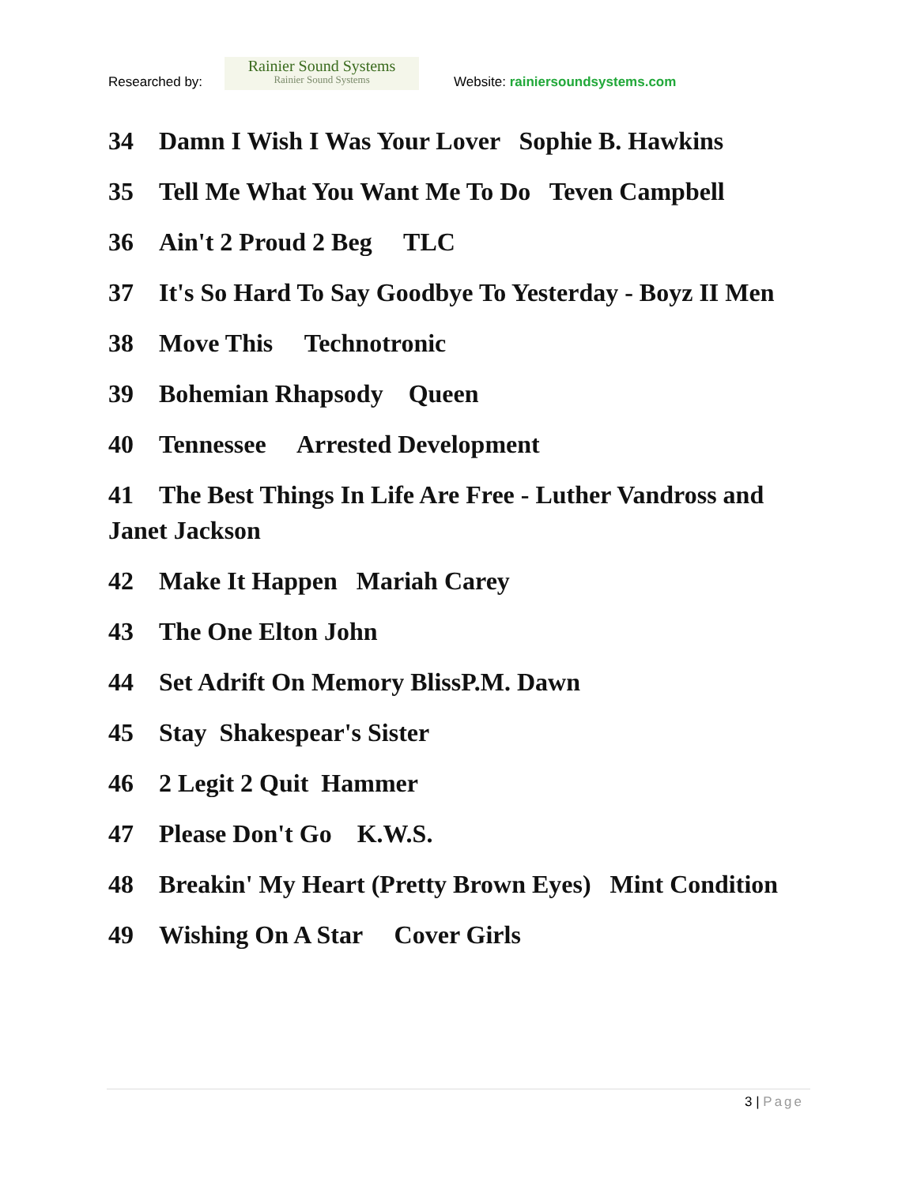Researched by:
Rainier Sound Systems
Rainier Sound Systems
Website: rainiersoundsystems.com
34 Damn I Wish I Was Your Lover Sophie B. Hawkins
35 Tell Me What You Want Me To Do Teven Campbell
36 Ain't 2 Proud 2 Beg TLC
37 It's So Hard To Say Goodbye To Yesterday - Boyz II Men
38 Move This Technotronic
39 Bohemian Rhapsody Queen
40 Tennessee Arrested Development
41 The Best Things In Life Are Free - Luther Vandross and Janet Jackson
42 Make It Happen Mariah Carey
43 The One Elton John
44 Set Adrift On Memory BlissP.M. Dawn
45 Stay Shakespear's Sister
46 2 Legit 2 Quit Hammer
47 Please Don't Go K.W.S.
48 Breakin' My Heart (Pretty Brown Eyes) Mint Condition
49 Wishing On A Star Cover Girls
3 | Page